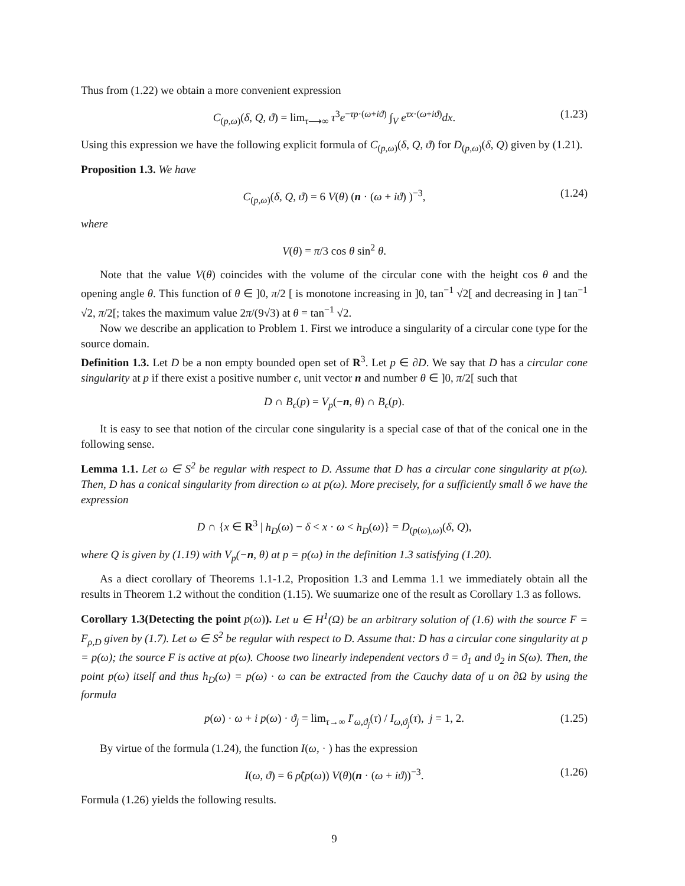Thus from (1.22) we obtain a more convenient expression
C<sub>(p,ω)</sub>(δ, Q, ϑ) = lim<sub>τ⟶∞</sub> τ<sup>3</sup>e<sup>−τp·(ω+iϑ)</sup> ∫<sub>V</sub> e<sup>τx·(ω+iϑ)</sup>dx. (1.23)
Using this expression we have the following explicit formula of C<sub>(p,ω)</sub>(δ, Q, ϑ) for D<sub>(p,ω)</sub>(δ, Q) given by (1.21).
Proposition 1.3. We have
C<sub>(p,ω)</sub>(δ, Q, ϑ) = 6 V(θ) (n · (ω + iϑ) )<sup>−3</sup>, (1.24)
where
V(θ) = π/3 cos θ sin<sup>2</sup> θ.
Note that the value V(θ) coincides with the volume of the circular cone with the height cos θ and the opening angle θ. This function of θ ∈ ]0, π/2 [ is monotone increasing in ]0, tan<sup>−1</sup> √2[ and decreasing in ] tan<sup>−1</sup> √2, π/2[; takes the maximum value 2π/(9√3) at θ = tan<sup>−1</sup> √2.
Now we describe an application to Problem 1. First we introduce a singularity of a circular cone type for the source domain.
Definition 1.3. Let D be a non empty bounded open set of R<sup>3</sup>. Let p ∈ ∂D. We say that D has a circular cone singularity at p if there exist a positive number ϵ, unit vector n and number θ ∈ ]0, π/2[ such that
D ∩ B<sub>ϵ</sub>(p) = V<sub>p</sub>(−n, θ) ∩ B<sub>ϵ</sub>(p).
It is easy to see that notion of the circular cone singularity is a special case of that of the conical one in the following sense.
Lemma 1.1. Let ω ∈ S<sup>2</sup> be regular with respect to D. Assume that D has a circular cone singularity at p(ω). Then, D has a conical singularity from direction ω at p(ω). More precisely, for a sufficiently small δ we have the expression
D ∩ {x ∈ R<sup>3</sup> | h<sub>D</sub>(ω) − δ < x · ω < h<sub>D</sub>(ω)} = D<sub>(p(ω),ω)</sub>(δ, Q),
where Q is given by (1.19) with V<sub>p</sub>(−n, θ) at p = p(ω) in the definition 1.3 satisfying (1.20).
As a diect corollary of Theorems 1.1-1.2, Proposition 1.3 and Lemma 1.1 we immediately obtain all the results in Theorem 1.2 without the condition (1.15). We suumarize one of the result as Corollary 1.3 as follows.
Corollary 1.3(Detecting the point p(ω)). Let u ∈ H<sup>1</sup>(Ω) be an arbitrary solution of (1.6) with the source F = F<sub>ρ,D</sub> given by (1.7). Let ω ∈ S<sup>2</sup> be regular with respect to D. Assume that: D has a circular cone singularity at p = p(ω); the source F is active at p(ω). Choose two linearly independent vectors ϑ = ϑ<sub>1</sub> and ϑ<sub>2</sub> in S(ω). Then, the point p(ω) itself and thus h<sub>D</sub>(ω) = p(ω) · ω can be extracted from the Cauchy data of u on ∂Ω by using the formula
p(ω) · ω + i p(ω) · ϑ<sub>j</sub> = lim<sub>τ→∞</sub> I′<sub>ω,ϑ<sub>j</sub></sub>(τ) / I<sub>ω,ϑ<sub>j</sub></sub>(τ), j = 1, 2. (1.25)
By virtue of the formula (1.24), the function I(ω, · ) has the expression
I(ω, ϑ) = 6 ρ̃(p(ω)) V(θ)(n · (ω + iϑ))<sup>−3</sup>. (1.26)
Formula (1.26) yields the following results.
9